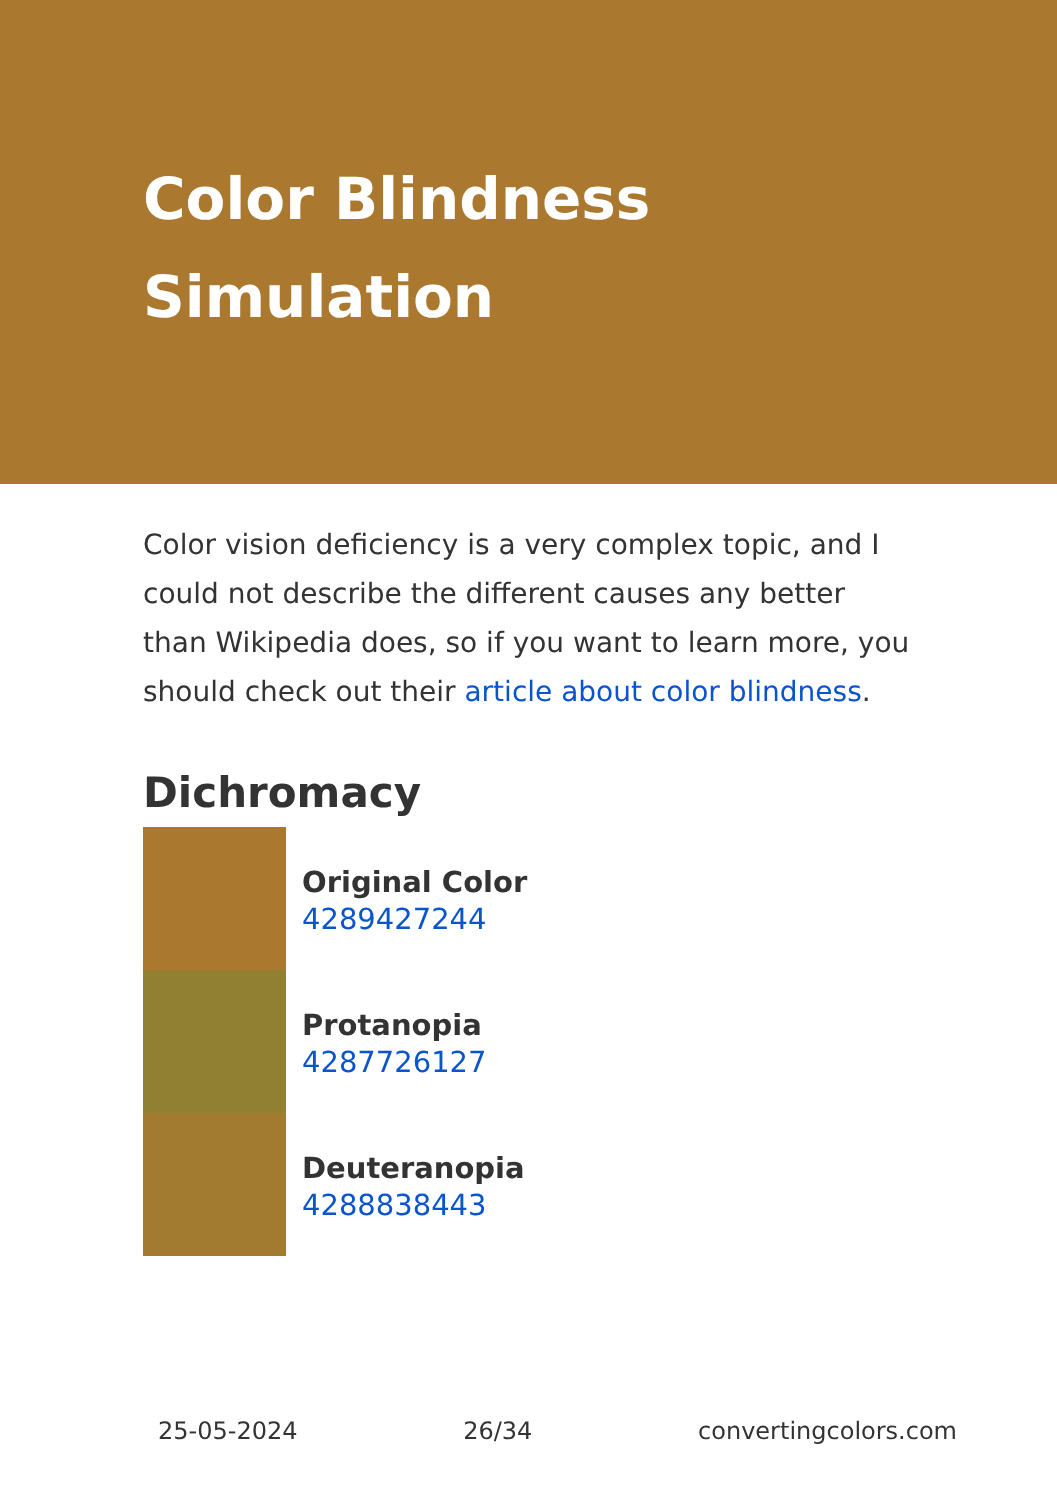Color Blindness Simulation
Color vision deficiency is a very complex topic, and I could not describe the different causes any better than Wikipedia does, so if you want to learn more, you should check out their article about color blindness.
Dichromacy
Original Color
4289427244
Protanopia
4287726127
Deuteranopia
4288838443
25-05-2024 26/34 convertingcolors.com